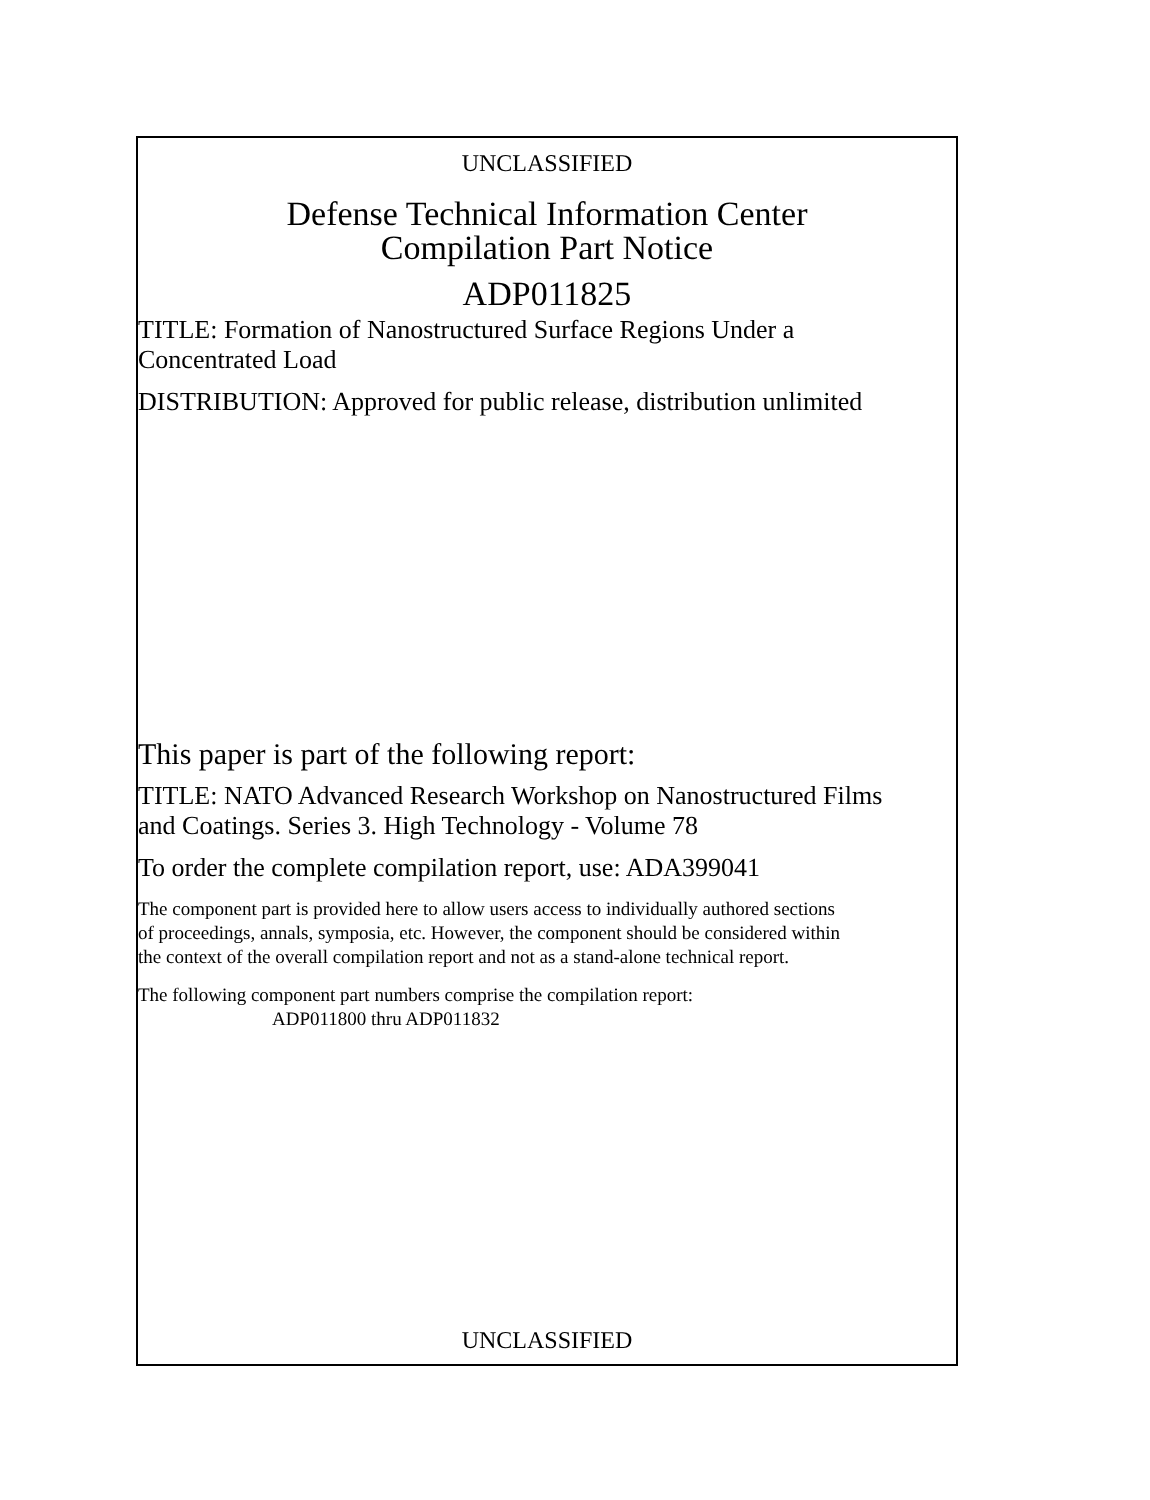UNCLASSIFIED
Defense Technical Information Center
Compilation Part Notice
ADP011825
TITLE: Formation of Nanostructured Surface Regions Under a
Concentrated Load
DISTRIBUTION: Approved for public release, distribution unlimited
This paper is part of the following report:
TITLE: NATO Advanced Research Workshop on Nanostructured Films
and Coatings. Series 3. High Technology - Volume 78
To order the complete compilation report, use: ADA399041
The component part is provided here to allow users access to individually authored sections
of proceedings, annals, symposia, etc. However, the component should be considered within
the context of the overall compilation report and not as a stand-alone technical report.
The following component part numbers comprise the compilation report:
ADP011800 thru ADP011832
UNCLASSIFIED